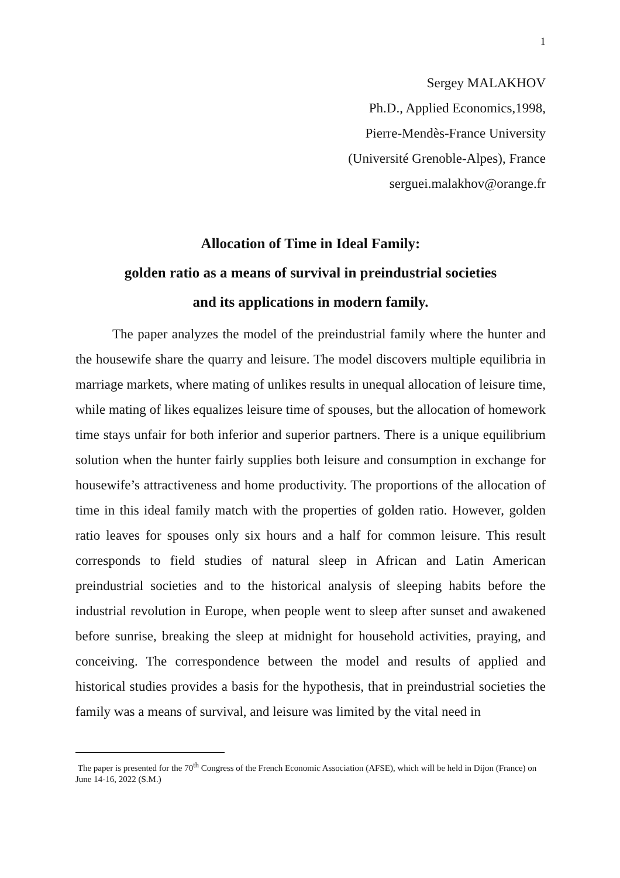1
Sergey MALAKHOV
Ph.D., Applied Economics,1998,
Pierre-Mendès-France University
(Université Grenoble-Alpes), France
serguei.malakhov@orange.fr
Allocation of Time in Ideal Family:
golden ratio as a means of survival in preindustrial societies
and its applications in modern family.
The paper analyzes the model of the preindustrial family where the hunter and the housewife share the quarry and leisure. The model discovers multiple equilibria in marriage markets, where mating of unlikes results in unequal allocation of leisure time, while mating of likes equalizes leisure time of spouses, but the allocation of homework time stays unfair for both inferior and superior partners. There is a unique equilibrium solution when the hunter fairly supplies both leisure and consumption in exchange for housewife’s attractiveness and home productivity. The proportions of the allocation of time in this ideal family match with the properties of golden ratio. However, golden ratio leaves for spouses only six hours and a half for common leisure. This result corresponds to field studies of natural sleep in African and Latin American preindustrial societies and to the historical analysis of sleeping habits before the industrial revolution in Europe, when people went to sleep after sunset and awakened before sunrise, breaking the sleep at midnight for household activities, praying, and conceiving. The correspondence between the model and results of applied and historical studies provides a basis for the hypothesis, that in preindustrial societies the family was a means of survival, and leisure was limited by the vital need in
The paper is presented for the 70<sup>th</sup> Congress of the French Economic Association (AFSE), which will be held in Dijon (France) on June 14-16, 2022 (S.M.)